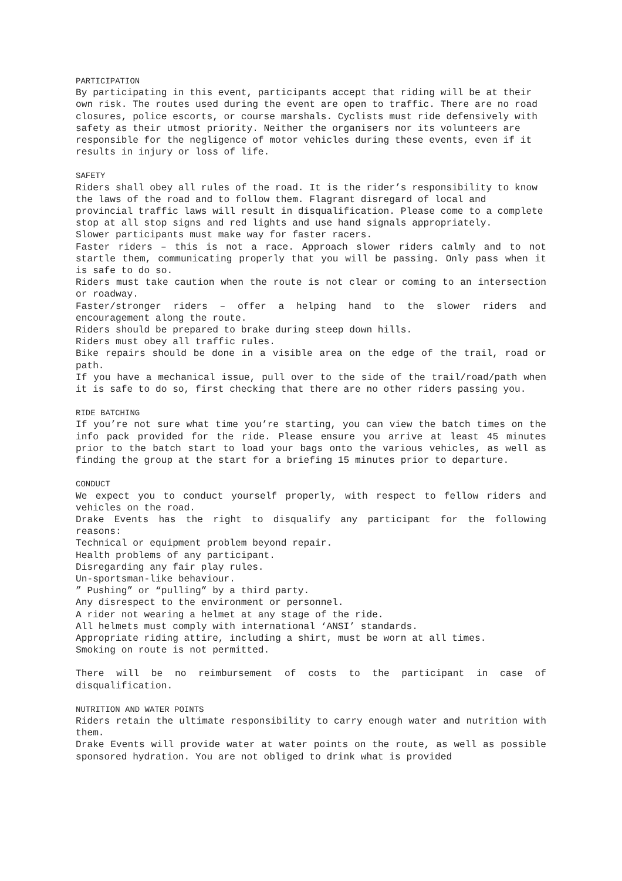PARTICIPATION
By participating in this event, participants accept that riding will be at their own risk. The routes used during the event are open to traffic. There are no road closures, police escorts, or course marshals. Cyclists must ride defensively with safety as their utmost priority. Neither the organisers nor its volunteers are responsible for the negligence of motor vehicles during these events, even if it results in injury or loss of life.
SAFETY
Riders shall obey all rules of the road. It is the rider’s responsibility to know the laws of the road and to follow them. Flagrant disregard of local and provincial traffic laws will result in disqualification. Please come to a complete stop at all stop signs and red lights and use hand signals appropriately.
Slower participants must make way for faster racers.
Faster riders – this is not a race. Approach slower riders calmly and to not startle them, communicating properly that you will be passing. Only pass when it is safe to do so.
Riders must take caution when the route is not clear or coming to an intersection or roadway.
Faster/stronger riders – offer a helping hand to the slower riders and encouragement along the route.
Riders should be prepared to brake during steep down hills.
Riders must obey all traffic rules.
Bike repairs should be done in a visible area on the edge of the trail, road or path.
If you have a mechanical issue, pull over to the side of the trail/road/path when it is safe to do so, first checking that there are no other riders passing you.
RIDE BATCHING
If you’re not sure what time you’re starting, you can view the batch times on the info pack provided for the ride. Please ensure you arrive at least 45 minutes prior to the batch start to load your bags onto the various vehicles, as well as finding the group at the start for a briefing 15 minutes prior to departure.
CONDUCT
We expect you to conduct yourself properly, with respect to fellow riders and vehicles on the road.
Drake Events has the right to disqualify any participant for the following reasons:
Technical or equipment problem beyond repair.
Health problems of any participant.
Disregarding any fair play rules.
Un-sportsman-like behaviour.
” Pushing” or “pulling” by a third party.
Any disrespect to the environment or personnel.
A rider not wearing a helmet at any stage of the ride.
All helmets must comply with international ‘ANSI’ standards.
Appropriate riding attire, including a shirt, must be worn at all times.
Smoking on route is not permitted.
There will be no reimbursement of costs to the participant in case of disqualification.
NUTRITION AND WATER POINTS
Riders retain the ultimate responsibility to carry enough water and nutrition with them.
Drake Events will provide water at water points on the route, as well as possible sponsored hydration. You are not obliged to drink what is provided